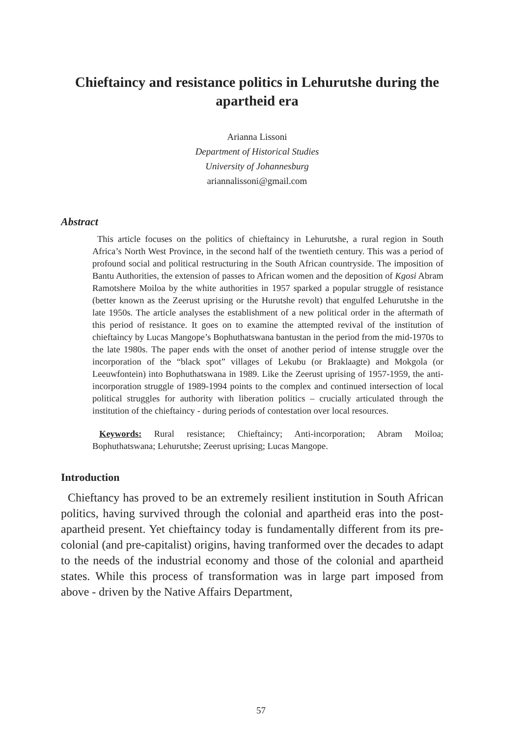Chieftaincy and resistance politics in Lehurutshe during the apartheid era
Arianna Lissoni
Department of Historical Studies
University of Johannesburg
ariannalissoni@gmail.com
Abstract
This article focuses on the politics of chieftaincy in Lehurutshe, a rural region in South Africa’s North West Province, in the second half of the twentieth century. This was a period of profound social and political restructuring in the South African countryside. The imposition of Bantu Authorities, the extension of passes to African women and the deposition of Kgosi Abram Ramotshere Moiloa by the white authorities in 1957 sparked a popular struggle of resistance (better known as the Zeerust uprising or the Hurutshe revolt) that engulfed Lehurutshe in the late 1950s. The article analyses the establishment of a new political order in the aftermath of this period of resistance. It goes on to examine the attempted revival of the institution of chieftaincy by Lucas Mangope’s Bophuthatswana bantustan in the period from the mid-1970s to the late 1980s. The paper ends with the onset of another period of intense struggle over the incorporation of the “black spot” villages of Lekubu (or Braklaagte) and Mokgola (or Leeuwfontein) into Bophuthatswana in 1989. Like the Zeerust uprising of 1957-1959, the anti-incorporation struggle of 1989-1994 points to the complex and continued intersection of local political struggles for authority with liberation politics – crucially articulated through the institution of the chieftaincy - during periods of contestation over local resources.
Keywords: Rural resistance; Chieftaincy; Anti-incorporation; Abram Moiloa; Bophuthatswana; Lehurutshe; Zeerust uprising; Lucas Mangope.
Introduction
Chieftancy has proved to be an extremely resilient institution in South African politics, having survived through the colonial and apartheid eras into the post-apartheid present. Yet chieftaincy today is fundamentally different from its pre-colonial (and pre-capitalist) origins, having tranformed over the decades to adapt to the needs of the industrial economy and those of the colonial and apartheid states. While this process of transformation was in large part imposed from above - driven by the Native Affairs Department,
57